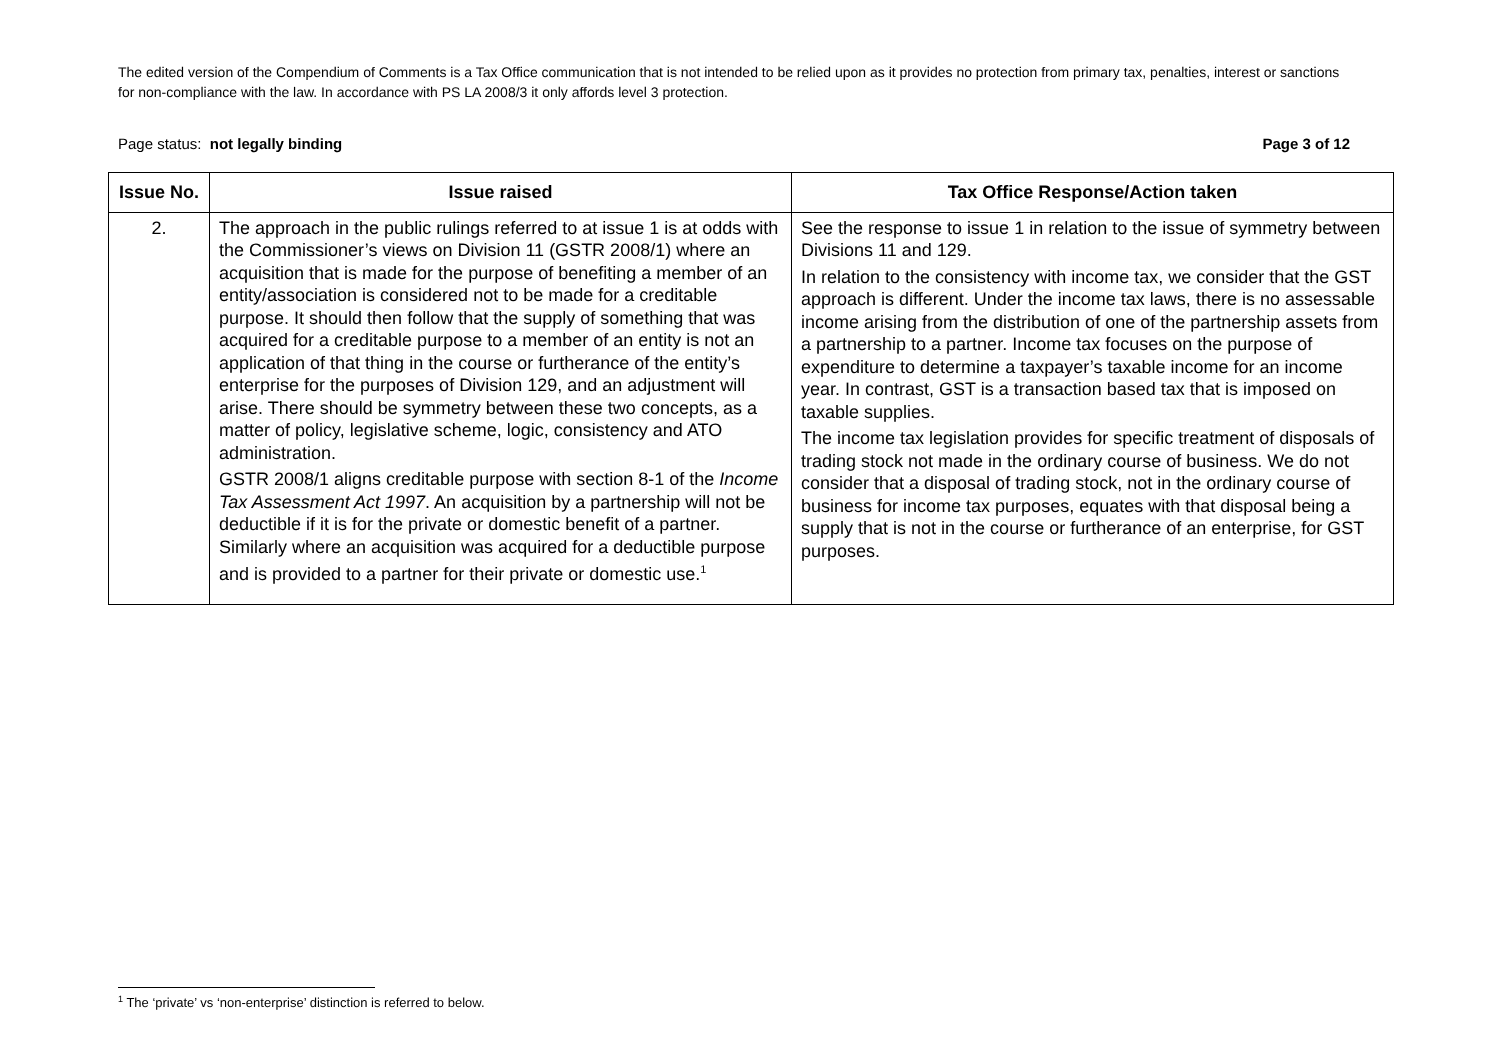The edited version of the Compendium of Comments is a Tax Office communication that is not intended to be relied upon as it provides no protection from primary tax, penalties, interest or sanctions for non-compliance with the law. In accordance with PS LA 2008/3 it only affords level 3 protection.
Page status: not legally binding Page 3 of 12
| Issue No. | Issue raised | Tax Office Response/Action taken |
| --- | --- | --- |
| 2. | The approach in the public rulings referred to at issue 1 is at odds with the Commissioner’s views on Division 11 (GSTR 2008/1) where an acquisition that is made for the purpose of benefiting a member of an entity/association is considered not to be made for a creditable purpose. It should then follow that the supply of something that was acquired for a creditable purpose to a member of an entity is not an application of that thing in the course or furtherance of the entity’s enterprise for the purposes of Division 129, and an adjustment will arise. There should be symmetry between these two concepts, as a matter of policy, legislative scheme, logic, consistency and ATO administration. GSTR 2008/1 aligns creditable purpose with section 8-1 of the Income Tax Assessment Act 1997 . An acquisition by a partnership will not be deductible if it is for the private or domestic benefit of a partner. Similarly where an acquisition was acquired for a deductible purpose and is provided to a partner for their private or domestic use.<sup>1</sup> | See the response to issue 1 in relation to the issue of symmetry between Divisions 11 and 129. In relation to the consistency with income tax, we consider that the GST approach is different. Under the income tax laws, there is no assessable income arising from the distribution of one of the partnership assets from a partnership to a partner. Income tax focuses on the purpose of expenditure to determine a taxpayer’s taxable income for an income year. In contrast, GST is a transaction based tax that is imposed on taxable supplies. The income tax legislation provides for specific treatment of disposals of trading stock not made in the ordinary course of business. We do not consider that a disposal of trading stock, not in the ordinary course of business for income tax purposes, equates with that disposal being a supply that is not in the course or furtherance of an enterprise, for GST purposes. |
<sup>1</sup> The ‘private’ vs ‘non-enterprise’ distinction is referred to below.